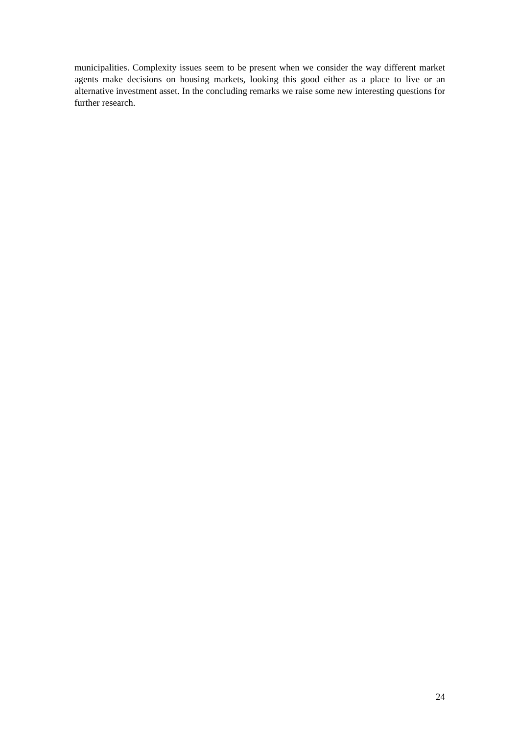municipalities. Complexity issues seem to be present when we consider the way different market agents make decisions on housing markets, looking this good either as a place to live or an alternative investment asset. In the concluding remarks we raise some new interesting questions for further research.
24